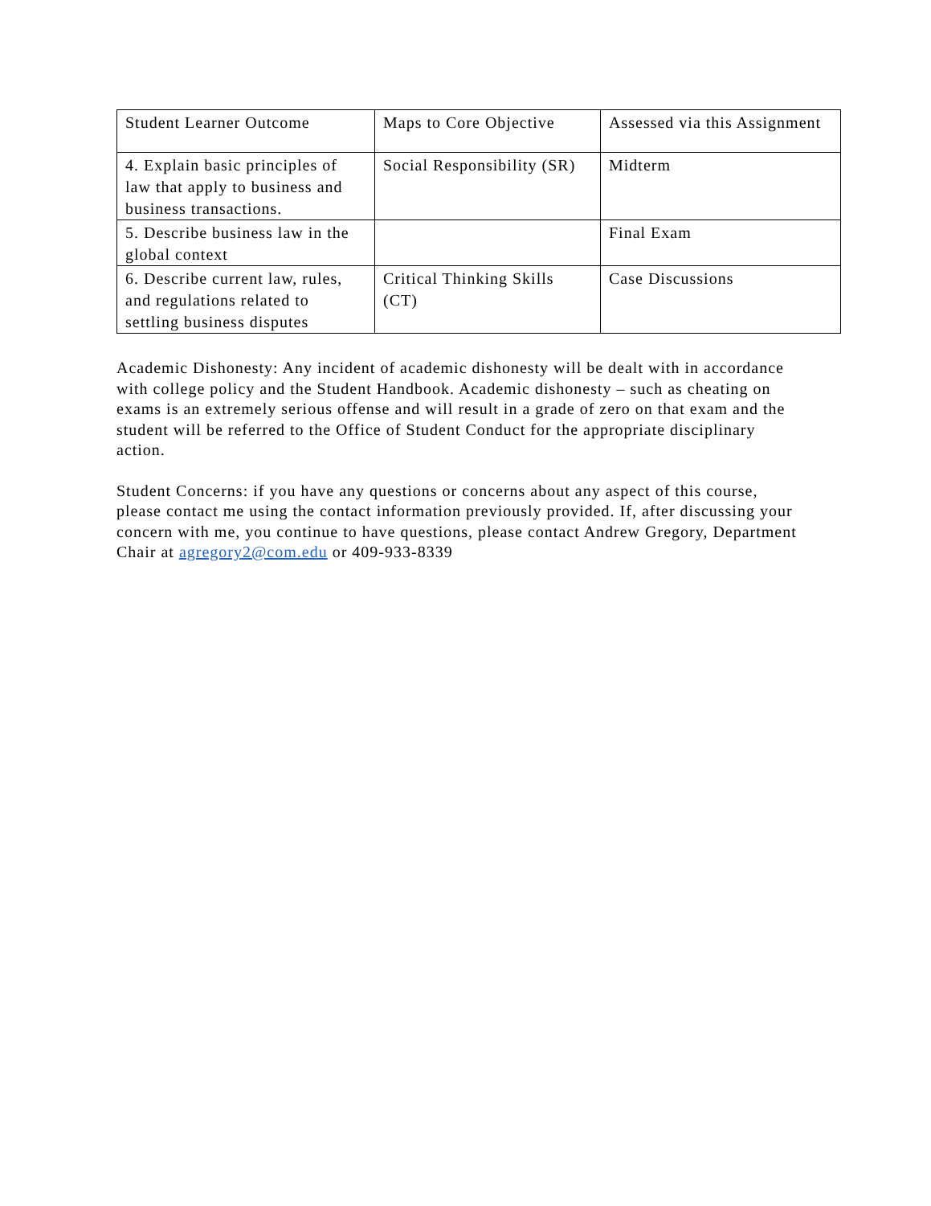| Student Learner Outcome | Maps to Core Objective | Assessed via this Assignment |
| 4. Explain basic principles of law that apply to business and business transactions. | Social Responsibility (SR) | Midterm |
| 5. Describe business law in the global context | | Final Exam |
| 6. Describe current law, rules, and regulations related to settling business disputes | Critical Thinking Skills (CT) | Case Discussions |
Academic Dishonesty: Any incident of academic dishonesty will be dealt with in accordance with college policy and the Student Handbook. Academic dishonesty – such as cheating on exams is an extremely serious offense and will result in a grade of zero on that exam and the student will be referred to the Office of Student Conduct for the appropriate disciplinary action.
Student Concerns: if you have any questions or concerns about any aspect of this course, please contact me using the contact information previously provided. If, after discussing your concern with me, you continue to have questions, please contact Andrew Gregory, Department Chair at agregory2@com.edu or 409-933-8339